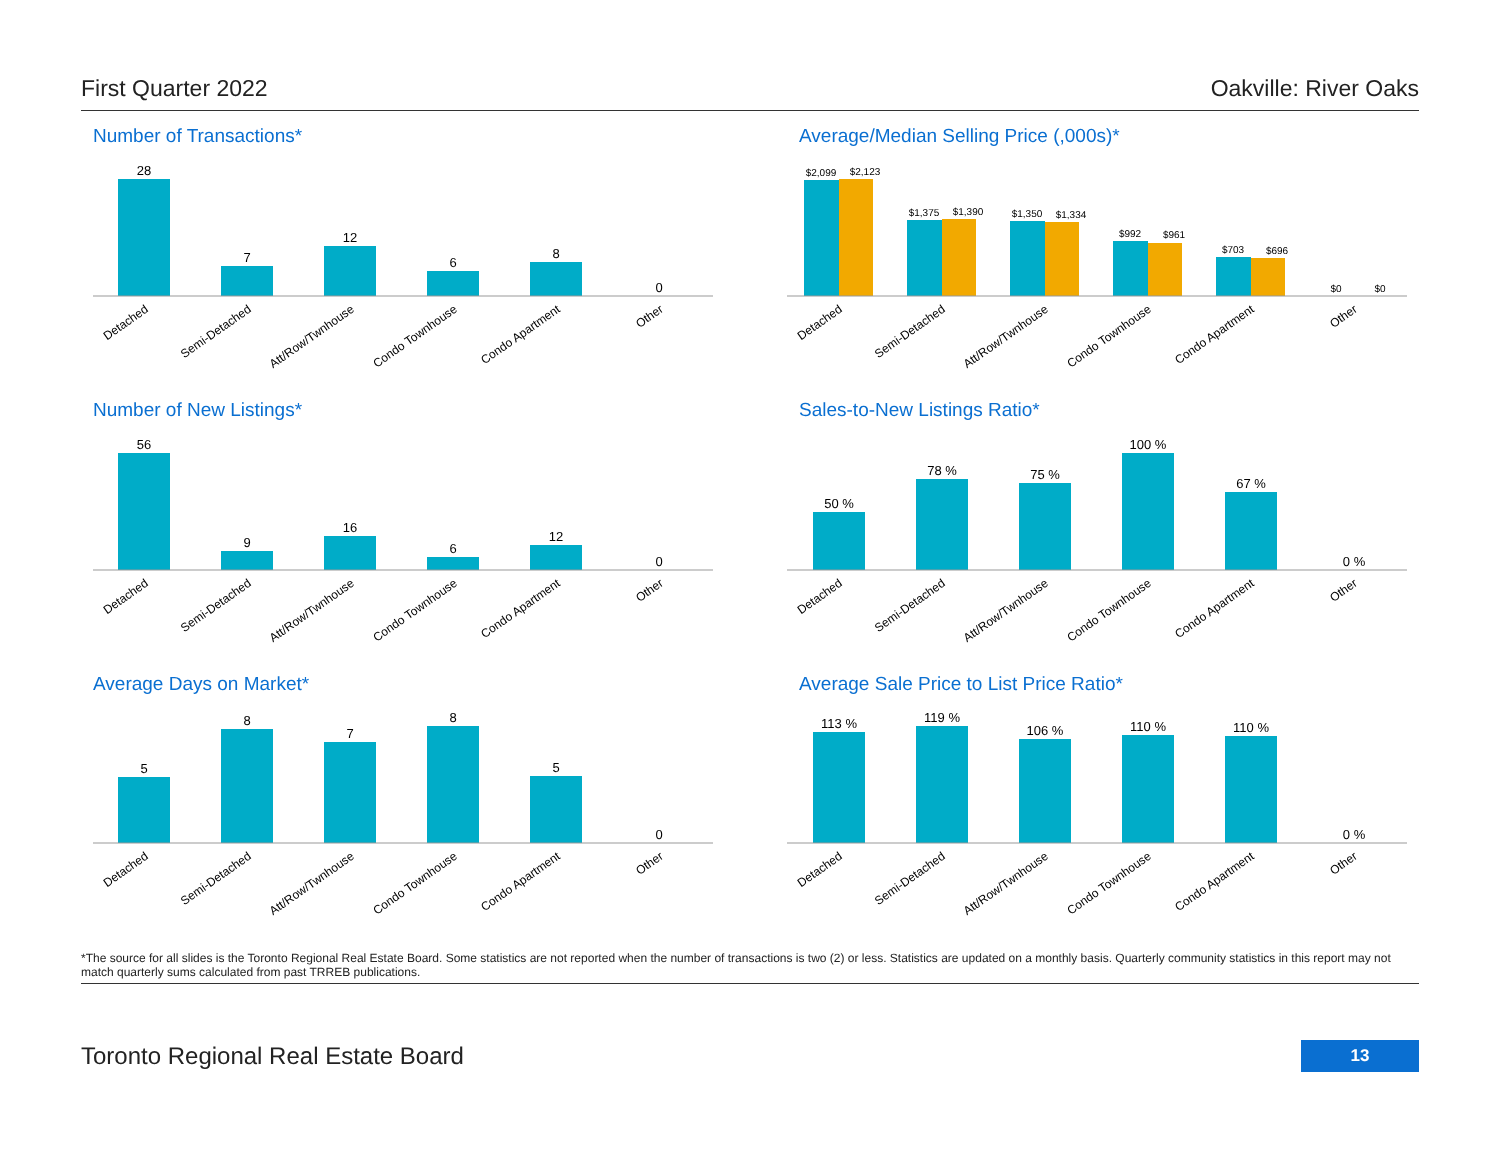First Quarter 2022 Oakville: River Oaks
Number of Transactions*
28
7
12
6
8
0
Detached
Semi-Detached
Att/Row/Twnhouse
Condo Townhouse
Condo Apartment
Other
Average/Median Selling Price (,000s)*
$2,099
$2,123
$1,375
$1,390
$1,350
$1,334
$992
$961
$703
$696
$0
$0
Detached
Semi-Detached
Att/Row/Twnhouse
Condo Townhouse
Condo Apartment
Other
Number of New Listings*
56
9
16
6
12
0
Detached
Semi-Detached
Att/Row/Twnhouse
Condo Townhouse
Condo Apartment
Other
Sales-to-New Listings Ratio*
50 %
78 %
75 %
100 %
67 %
0 %
Detached
Semi-Detached
Att/Row/Twnhouse
Condo Townhouse
Condo Apartment
Other
Average Days on Market*
5
8
7
8
5
0
Detached
Semi-Detached
Att/Row/Twnhouse
Condo Townhouse
Condo Apartment
Other
Average Sale Price to List Price Ratio*
113 %
119 %
106 %
110 %
110 %
0 %
Detached
Semi-Detached
Att/Row/Twnhouse
Condo Townhouse
Condo Apartment
Other
*The source for all slides is the Toronto Regional Real Estate Board. Some statistics are not reported when the number of transactions is two (2) or less. Statistics are updated on a monthly basis. Quarterly community statistics in this report may not match quarterly sums calculated from past TRREB publications.
Toronto Regional Real Estate Board 13